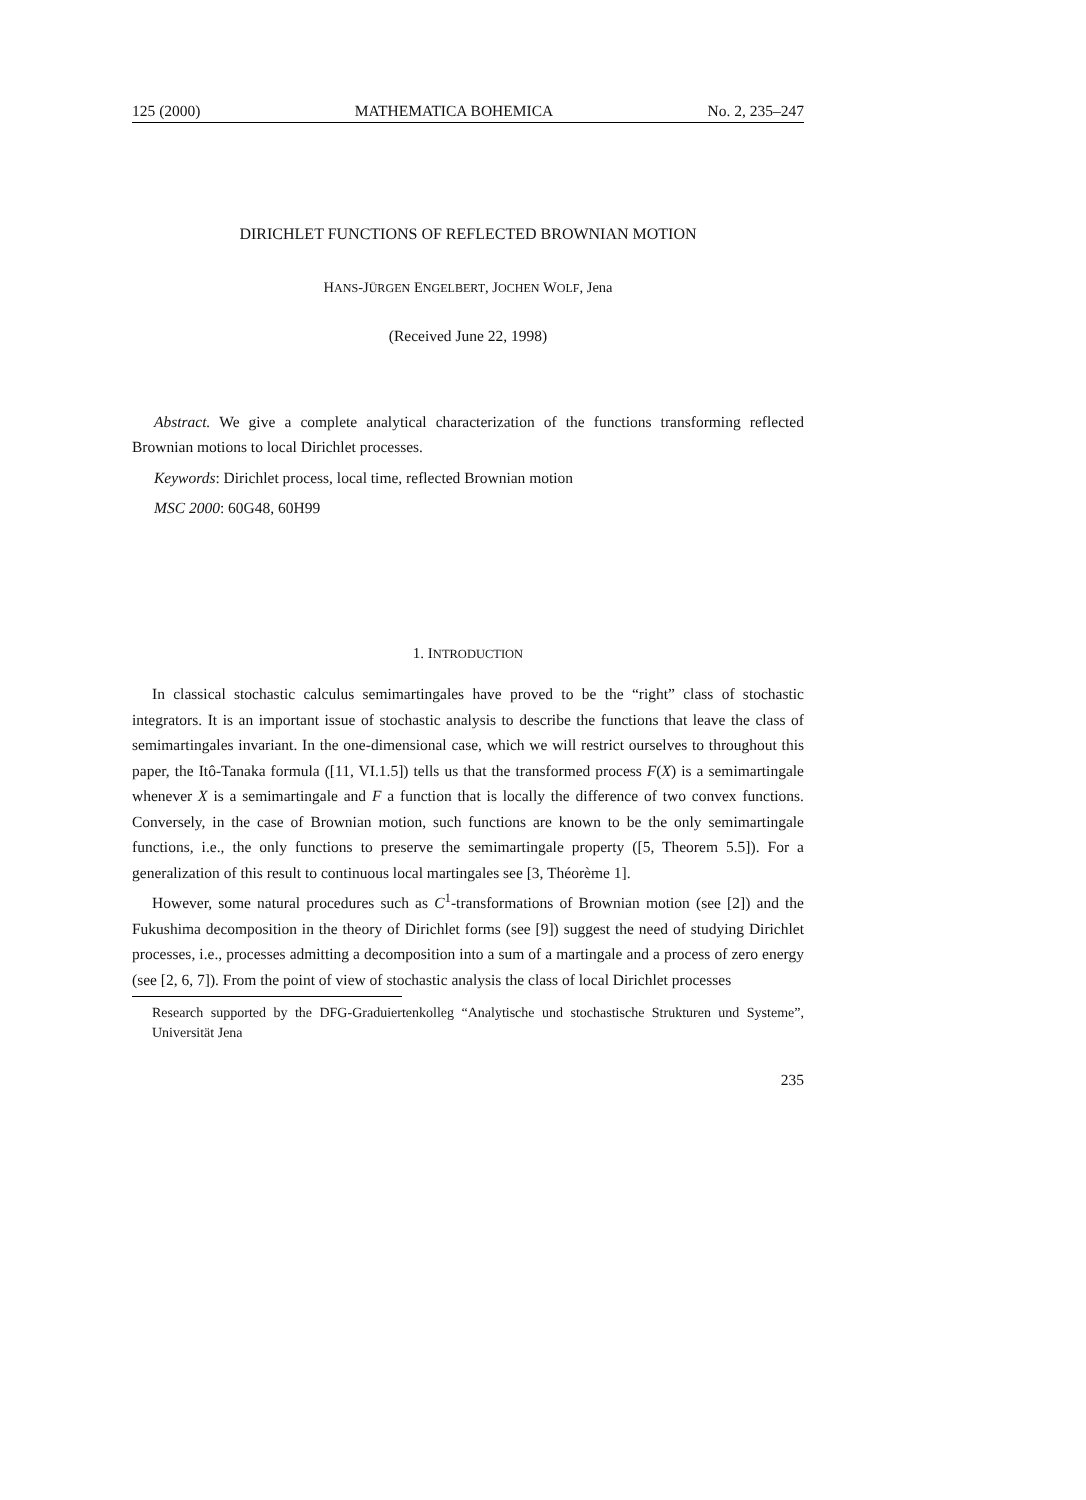125 (2000) MATHEMATICA BOHEMICA No. 2, 235–247
DIRICHLET FUNCTIONS OF REFLECTED BROWNIAN MOTION
HANS-JÜRGEN ENGELBERT, JOCHEN WOLF, Jena
(Received June 22, 1998)
Abstract. We give a complete analytical characterization of the functions transforming reflected Brownian motions to local Dirichlet processes.
Keywords: Dirichlet process, local time, reflected Brownian motion
MSC 2000: 60G48, 60H99
1. INTRODUCTION
In classical stochastic calculus semimartingales have proved to be the “right” class of stochastic integrators. It is an important issue of stochastic analysis to describe the functions that leave the class of semimartingales invariant. In the one-dimensional case, which we will restrict ourselves to throughout this paper, the Itô-Tanaka formula ([11, VI.1.5]) tells us that the transformed process F(X) is a semimartingale whenever X is a semimartingale and F a function that is locally the difference of two convex functions. Conversely, in the case of Brownian motion, such functions are known to be the only semimartingale functions, i.e., the only functions to preserve the semimartingale property ([5, Theorem 5.5]). For a generalization of this result to continuous local martingales see [3, Théorème 1].
However, some natural procedures such as C<sup>1</sup>-transformations of Brownian motion (see [2]) and the Fukushima decomposition in the theory of Dirichlet forms (see [9]) suggest the need of studying Dirichlet processes, i.e., processes admitting a decomposition into a sum of a martingale and a process of zero energy (see [2, 6, 7]). From the point of view of stochastic analysis the class of local Dirichlet processes
Research supported by the DFG-Graduiertenkolleg “Analytische und stochastische Strukturen und Systeme”, Universität Jena
235